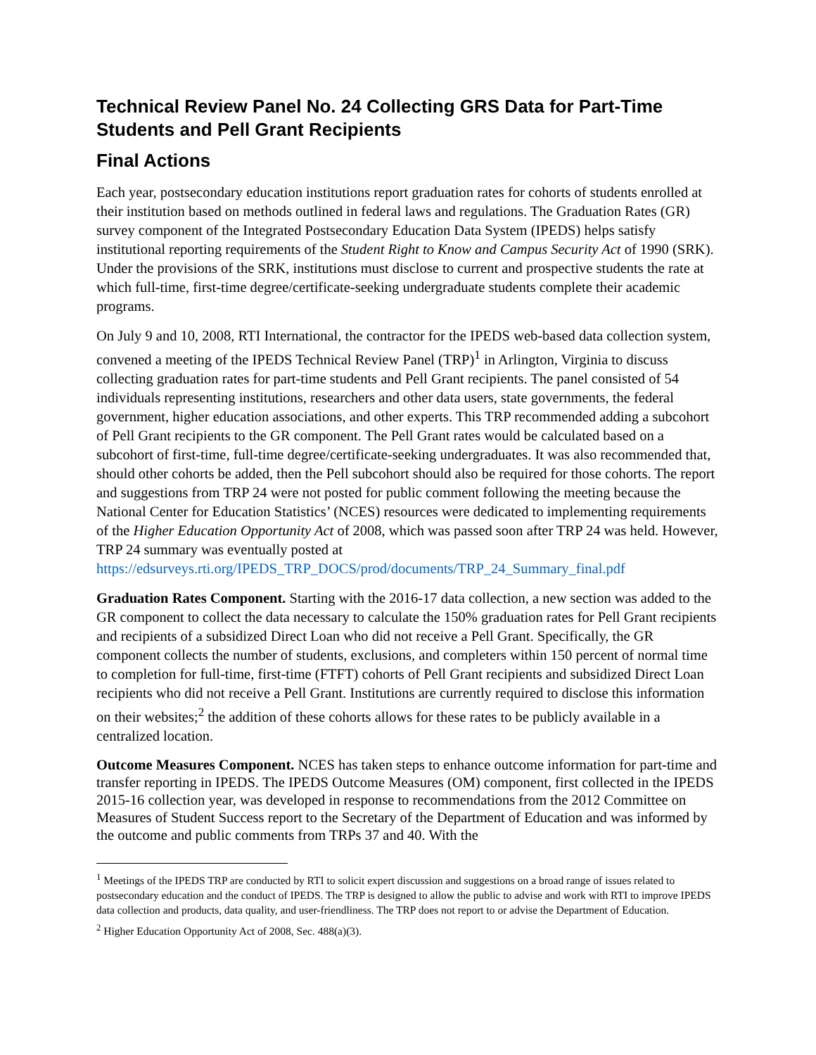Technical Review Panel No. 24 Collecting GRS Data for Part-Time Students and Pell Grant Recipients
Final Actions
Each year, postsecondary education institutions report graduation rates for cohorts of students enrolled at their institution based on methods outlined in federal laws and regulations. The Graduation Rates (GR) survey component of the Integrated Postsecondary Education Data System (IPEDS) helps satisfy institutional reporting requirements of the Student Right to Know and Campus Security Act of 1990 (SRK). Under the provisions of the SRK, institutions must disclose to current and prospective students the rate at which full-time, first-time degree/certificate-seeking undergraduate students complete their academic programs.
On July 9 and 10, 2008, RTI International, the contractor for the IPEDS web-based data collection system, convened a meeting of the IPEDS Technical Review Panel (TRP)<sup>1</sup> in Arlington, Virginia to discuss collecting graduation rates for part-time students and Pell Grant recipients. The panel consisted of 54 individuals representing institutions, researchers and other data users, state governments, the federal government, higher education associations, and other experts. This TRP recommended adding a subcohort of Pell Grant recipients to the GR component. The Pell Grant rates would be calculated based on a subcohort of first-time, full-time degree/certificate-seeking undergraduates. It was also recommended that, should other cohorts be added, then the Pell subcohort should also be required for those cohorts. The report and suggestions from TRP 24 were not posted for public comment following the meeting because the National Center for Education Statistics’ (NCES) resources were dedicated to implementing requirements of the Higher Education Opportunity Act of 2008, which was passed soon after TRP 24 was held. However, TRP 24 summary was eventually posted at https://edsurveys.rti.org/IPEDS_TRP_DOCS/prod/documents/TRP_24_Summary_final.pdf
Graduation Rates Component. Starting with the 2016-17 data collection, a new section was added to the GR component to collect the data necessary to calculate the 150% graduation rates for Pell Grant recipients and recipients of a subsidized Direct Loan who did not receive a Pell Grant. Specifically, the GR component collects the number of students, exclusions, and completers within 150 percent of normal time to completion for full-time, first-time (FTFT) cohorts of Pell Grant recipients and subsidized Direct Loan recipients who did not receive a Pell Grant. Institutions are currently required to disclose this information on their websites;<sup>2</sup> the addition of these cohorts allows for these rates to be publicly available in a centralized location.
Outcome Measures Component. NCES has taken steps to enhance outcome information for part-time and transfer reporting in IPEDS. The IPEDS Outcome Measures (OM) component, first collected in the IPEDS 2015-16 collection year, was developed in response to recommendations from the 2012 Committee on Measures of Student Success report to the Secretary of the Department of Education and was informed by the outcome and public comments from TRPs 37 and 40. With the
<sup>1</sup> Meetings of the IPEDS TRP are conducted by RTI to solicit expert discussion and suggestions on a broad range of issues related to postsecondary education and the conduct of IPEDS. The TRP is designed to allow the public to advise and work with RTI to improve IPEDS data collection and products, data quality, and user-friendliness. The TRP does not report to or advise the Department of Education.
<sup>2</sup> Higher Education Opportunity Act of 2008, Sec. 488(a)(3).